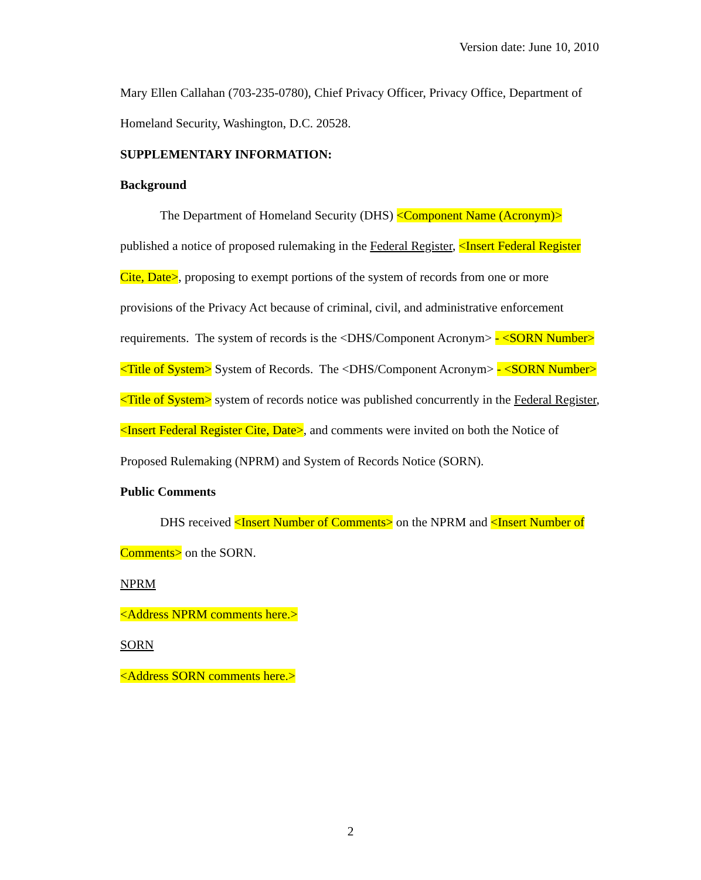Version date: June 10, 2010
Mary Ellen Callahan (703-235-0780), Chief Privacy Officer, Privacy Office, Department of Homeland Security, Washington, D.C. 20528.
SUPPLEMENTARY INFORMATION:
Background
The Department of Homeland Security (DHS) <Component Name (Acronym)> published a notice of proposed rulemaking in the Federal Register, <Insert Federal Register Cite, Date>, proposing to exempt portions of the system of records from one or more provisions of the Privacy Act because of criminal, civil, and administrative enforcement requirements. The system of records is the <DHS/Component Acronym> - <SORN Number> <Title of System> System of Records. The <DHS/Component Acronym> - <SORN Number> <Title of System> system of records notice was published concurrently in the Federal Register, <Insert Federal Register Cite, Date>, and comments were invited on both the Notice of Proposed Rulemaking (NPRM) and System of Records Notice (SORN).
Public Comments
DHS received <Insert Number of Comments> on the NPRM and <Insert Number of Comments> on the SORN.
NPRM
<Address NPRM comments here.>
SORN
<Address SORN comments here.>
2